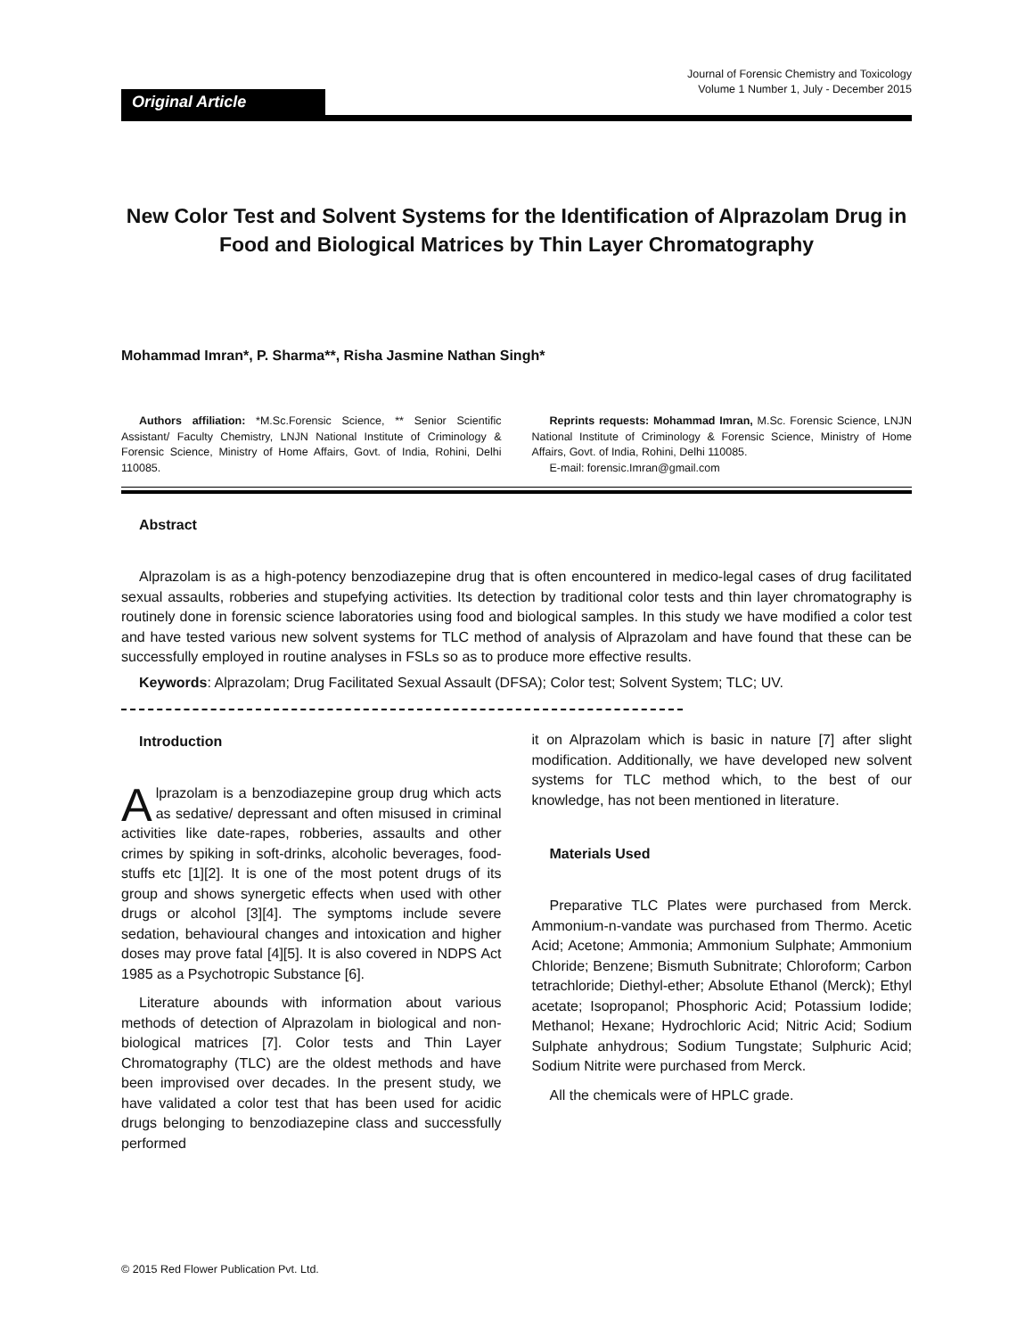Original Article
Journal of Forensic Chemistry and Toxicology
Volume 1 Number 1, July - December 2015
New Color Test and Solvent Systems for the Identification of Alprazolam Drug in Food and Biological Matrices by Thin Layer Chromatography
Mohammad Imran*, P. Sharma**, Risha Jasmine Nathan Singh*
Authors affiliation: *M.Sc.Forensic Science, ** Senior Scientific Assistant/ Faculty Chemistry, LNJN National Institute of Criminology & Forensic Science, Ministry of Home Affairs, Govt. of India, Rohini, Delhi 110085.
Reprints requests: Mohammad Imran, M.Sc. Forensic Science, LNJN National Institute of Criminology & Forensic Science, Ministry of Home Affairs, Govt. of India, Rohini, Delhi 110085.
E-mail: forensic.Imran@gmail.com
Abstract
Alprazolam is as a high-potency benzodiazepine drug that is often encountered in medico-legal cases of drug facilitated sexual assaults, robberies and stupefying activities. Its detection by traditional color tests and thin layer chromatography is routinely done in forensic science laboratories using food and biological samples. In this study we have modified a color test and have tested various new solvent systems for TLC method of analysis of Alprazolam and have found that these can be successfully employed in routine analyses in FSLs so as to produce more effective results.
Keywords: Alprazolam; Drug Facilitated Sexual Assault (DFSA); Color test; Solvent System; TLC; UV.
Introduction
Alprazolam is a benzodiazepine group drug which acts as sedative/ depressant and often misused in criminal activities like date-rapes, robberies, assaults and other crimes by spiking in soft-drinks, alcoholic beverages, food-stuffs etc [1][2]. It is one of the most potent drugs of its group and shows synergetic effects when used with other drugs or alcohol [3][4]. The symptoms include severe sedation, behavioural changes and intoxication and higher doses may prove fatal [4][5]. It is also covered in NDPS Act 1985 as a Psychotropic Substance [6].
Literature abounds with information about various methods of detection of Alprazolam in biological and non-biological matrices [7]. Color tests and Thin Layer Chromatography (TLC) are the oldest methods and have been improvised over decades. In the present study, we have validated a color test that has been used for acidic drugs belonging to benzodiazepine class and successfully performed
it on Alprazolam which is basic in nature [7] after slight modification. Additionally, we have developed new solvent systems for TLC method which, to the best of our knowledge, has not been mentioned in literature.
Materials Used
Preparative TLC Plates were purchased from Merck. Ammonium-n-vandate was purchased from Thermo. Acetic Acid; Acetone; Ammonia; Ammonium Sulphate; Ammonium Chloride; Benzene; Bismuth Subnitrate; Chloroform; Carbon tetrachloride; Diethyl-ether; Absolute Ethanol (Merck); Ethyl acetate; Isopropanol; Phosphoric Acid; Potassium Iodide; Methanol; Hexane; Hydrochloric Acid; Nitric Acid; Sodium Sulphate anhydrous; Sodium Tungstate; Sulphuric Acid; Sodium Nitrite were purchased from Merck.
All the chemicals were of HPLC grade.
© 2015 Red Flower Publication Pvt. Ltd.